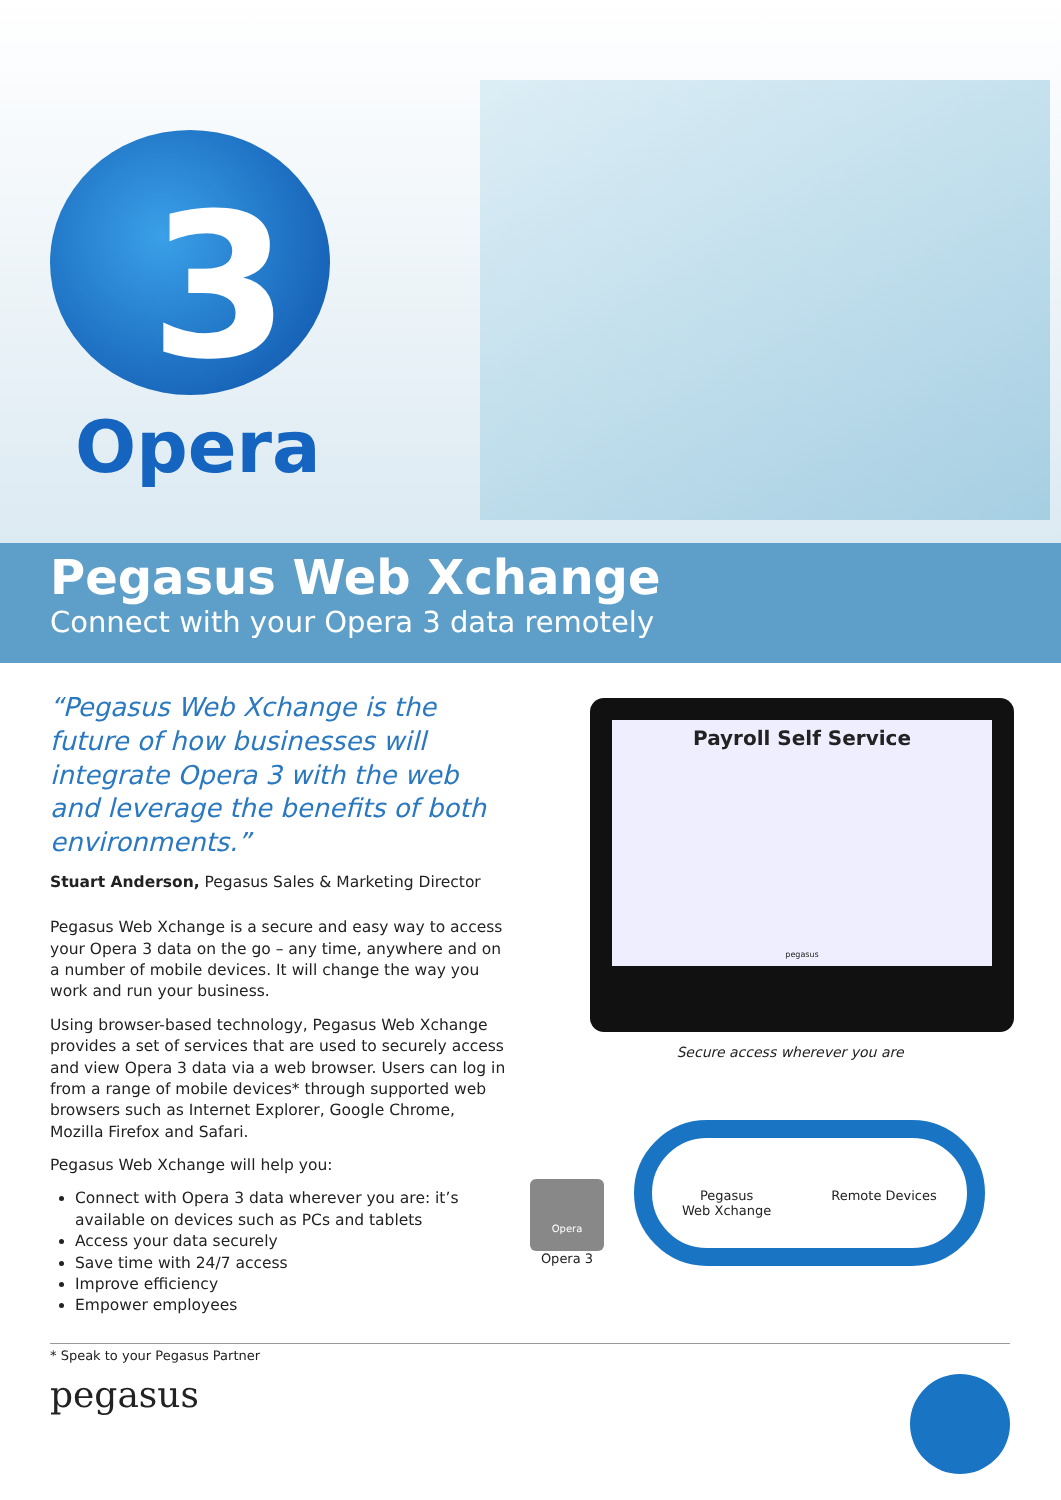3
Opera
Pegasus Web Xchange
Connect with your Opera 3 data remotely
“Pegasus Web Xchange is the future of how businesses will integrate Opera 3 with the web and leverage the benefits of both environments.”
Stuart Anderson, Pegasus Sales & Marketing Director
Pegasus Web Xchange is a secure and easy way to access your Opera 3 data on the go – any time, anywhere and on a number of mobile devices. It will change the way you work and run your business.
Using browser-based technology, Pegasus Web Xchange provides a set of services that are used to securely access and view Opera 3 data via a web browser. Users can log in from a range of mobile devices* through supported web browsers such as Internet Explorer, Google Chrome, Mozilla Firefox and Safari.
Pegasus Web Xchange will help you:
Connect with Opera 3 data wherever you are: it’s available on devices such as PCs and tablets
Access your data securely
Save time with 24/7 access
Improve efficiency
Empower employees
* Speak to your Pegasus Partner
Payroll Self Service
pegasus
Secure access wherever you are
Opera
Opera 3
Pegasus
Web Xchange
Remote Devices
pegasus